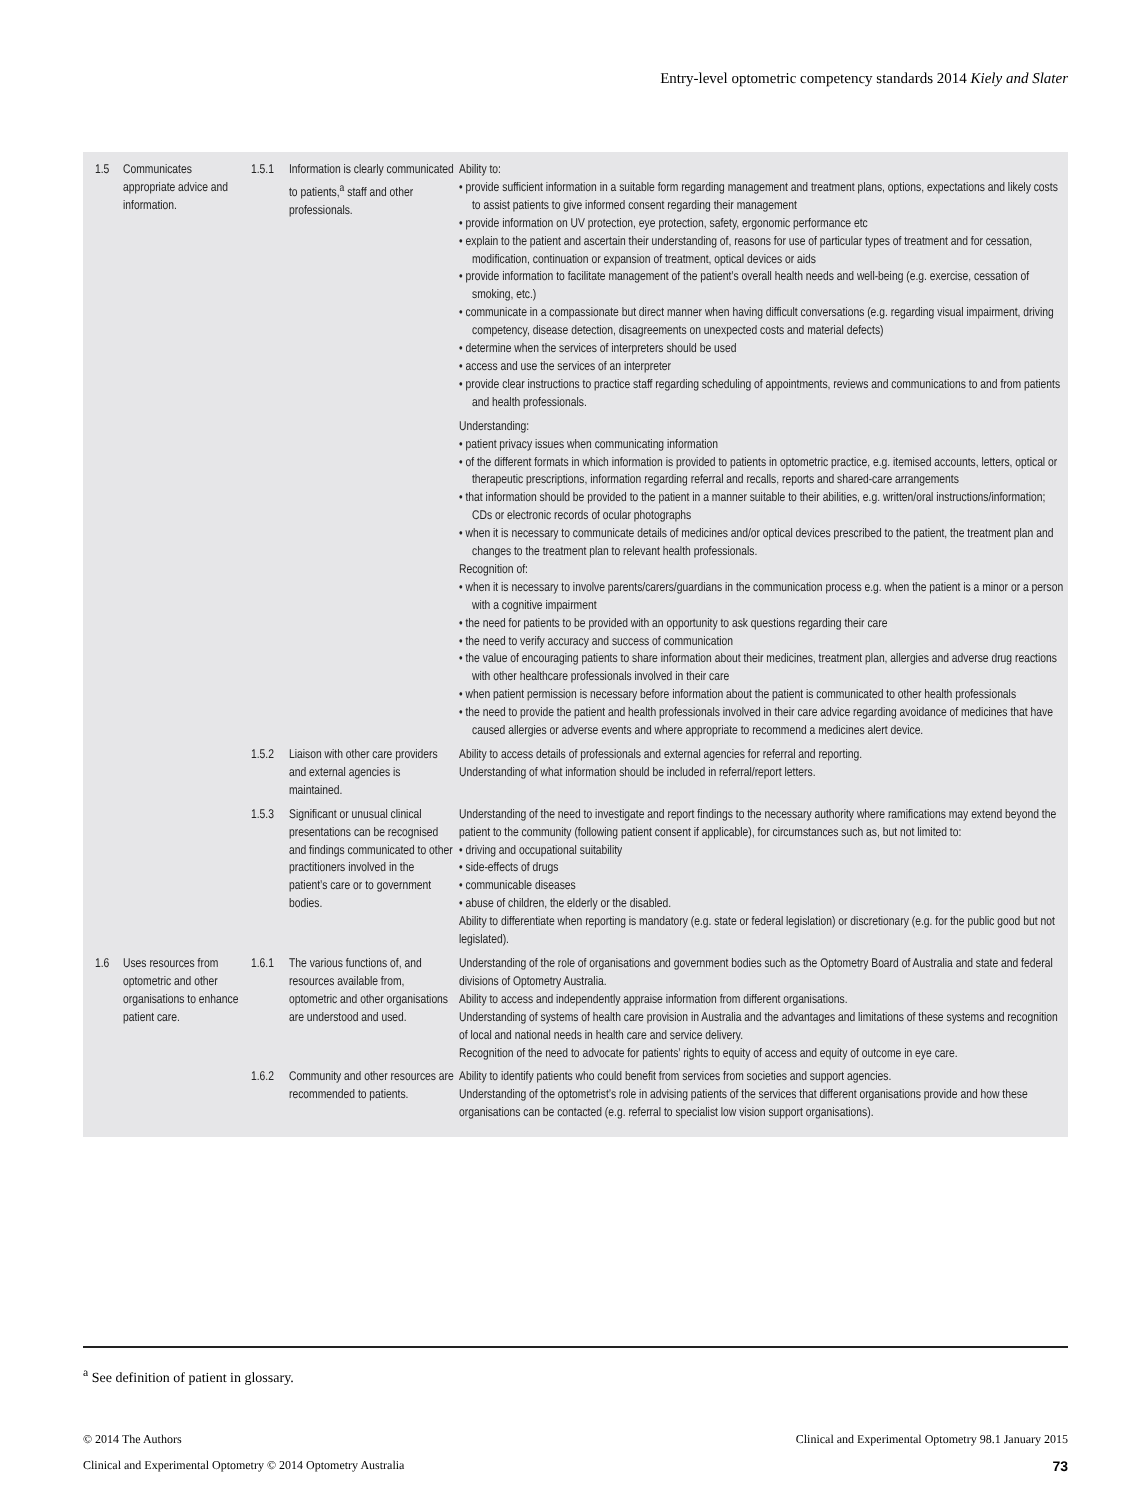Entry-level optometric competency standards 2014 Kiely and Slater
| 1.5 | Communicates appropriate advice and information. | 1.5.1 | Information is clearly communicated to patients,<sup>a</sup> staff and other professionals. | Ability to: • provide sufficient information in a suitable form regarding management and treatment plans, options, expectations and likely costs to assist patients to give informed consent regarding their management • provide information on UV protection, eye protection, safety, ergonomic performance etc • explain to the patient and ascertain their understanding of, reasons for use of particular types of treatment and for cessation, modification, continuation or expansion of treatment, optical devices or aids • provide information to facilitate management of the patient’s overall health needs and well-being (e.g. exercise, cessation of smoking, etc.) • communicate in a compassionate but direct manner when having difficult conversations (e.g. regarding visual impairment, driving competency, disease detection, disagreements on unexpected costs and material defects) • determine when the services of interpreters should be used • access and use the services of an interpreter • provide clear instructions to practice staff regarding scheduling of appointments, reviews and communications to and from patients and health professionals. Understanding: • patient privacy issues when communicating information • of the different formats in which information is provided to patients in optometric practice, e.g. itemised accounts, letters, optical or therapeutic prescriptions, information regarding referral and recalls, reports and shared-care arrangements • that information should be provided to the patient in a manner suitable to their abilities, e.g. written/oral instructions/information; CDs or electronic records of ocular photographs • when it is necessary to communicate details of medicines and/or optical devices prescribed to the patient, the treatment plan and changes to the treatment plan to relevant health professionals. Recognition of: • when it is necessary to involve parents/carers/guardians in the communication process e.g. when the patient is a minor or a person with a cognitive impairment • the need for patients to be provided with an opportunity to ask questions regarding their care • the need to verify accuracy and success of communication • the value of encouraging patients to share information about their medicines, treatment plan, allergies and adverse drug reactions with other healthcare professionals involved in their care • when patient permission is necessary before information about the patient is communicated to other health professionals • the need to provide the patient and health professionals involved in their care advice regarding avoidance of medicines that have caused allergies or adverse events and where appropriate to recommend a medicines alert device. |
| | | 1.5.2 | Liaison with other care providers and external agencies is maintained. | Ability to access details of professionals and external agencies for referral and reporting. Understanding of what information should be included in referral/report letters. |
| | | 1.5.3 | Significant or unusual clinical presentations can be recognised and findings communicated to other practitioners involved in the patient’s care or to government bodies. | Understanding of the need to investigate and report findings to the necessary authority where ramifications may extend beyond the patient to the community (following patient consent if applicable), for circumstances such as, but not limited to: • driving and occupational suitability • side-effects of drugs • communicable diseases • abuse of children, the elderly or the disabled. Ability to differentiate when reporting is mandatory (e.g. state or federal legislation) or discretionary (e.g. for the public good but not legislated). |
| 1.6 | Uses resources from optometric and other organisations to enhance patient care. | 1.6.1 | The various functions of, and resources available from, optometric and other organisations are understood and used. | Understanding of the role of organisations and government bodies such as the Optometry Board of Australia and state and federal divisions of Optometry Australia. Ability to access and independently appraise information from different organisations. Understanding of systems of health care provision in Australia and the advantages and limitations of these systems and recognition of local and national needs in health care and service delivery. Recognition of the need to advocate for patients’ rights to equity of access and equity of outcome in eye care. |
| | | 1.6.2 | Community and other resources are recommended to patients. | Ability to identify patients who could benefit from services from societies and support agencies. Understanding of the optometrist’s role in advising patients of the services that different organisations provide and how these organisations can be contacted (e.g. referral to specialist low vision support organisations). |
<sup>a</sup> See definition of patient in glossary.
© 2014 The Authors Clinical and Experimental Optometry 98.1 January 2015
Clinical and Experimental Optometry © 2014 Optometry Australia 73